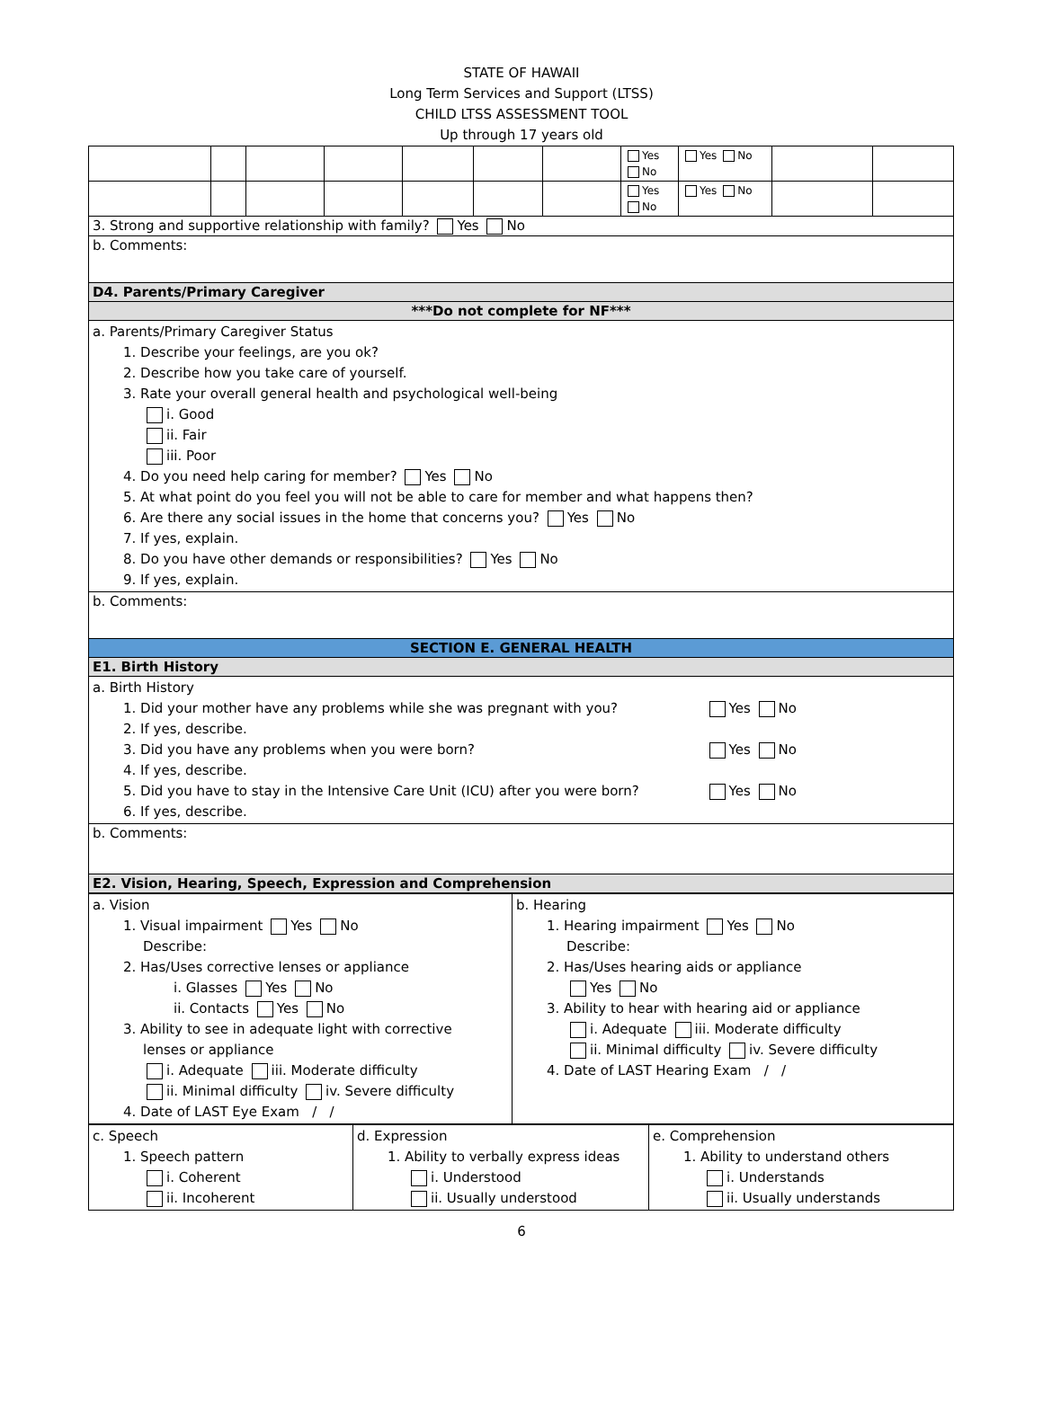STATE OF HAWAII
Long Term Services and Support (LTSS)
CHILD LTSS ASSESSMENT TOOL
Up through 17 years old
| | | | | | | | Yes No | Yes No | | |
| | | | | | | | Yes No | Yes No | | |
| 3. Strong and supportive relationship with family? Yes No | | | | | | | | | | |
| b. Comments: | | | | | | | | | | |
| D4. Parents/Primary Caregiver | | | | | | | | | | |
| ***Do not complete for NF*** | | | | | | | | | | |
| a. Parents/Primary Caregiver Status 1. Describe your feelings, are you ok? 2. Describe how you take care of yourself. 3. Rate your overall general health and psychological well-being i. Good ii. Fair iii. Poor 4. Do you need help caring for member? Yes No 5. At what point do you feel you will not be able to care for member and what happens then? 6. Are there any social issues in the home that concerns you? Yes No 7. If yes, explain. 8. Do you have other demands or responsibilities? Yes No 9. If yes, explain. | | | | | | | | | | |
| b. Comments: | | | | | | | | | | |
| SECTION E. GENERAL HEALTH | | | | | | | | | | |
| E1. Birth History | | | | | | | | | | |
| a. Birth History 1. Did your mother have any problems while she was pregnant with you? Yes No 2. If yes, describe. 3. Did you have any problems when you were born? Yes No 4. If yes, describe. 5. Did you have to stay in the Intensive Care Unit (ICU) after you were born? Yes No 6. If yes, describe. | | | | | | | | | | |
| b. Comments: | | | | | | | | | | |
| E2. Vision, Hearing, Speech, Expression and Comprehension | | | | | | | | | | |
| a. Vision 1. Visual impairment Yes No Describe: 2. Has/Uses corrective lenses or appliance i. Glasses Yes No ii. Contacts Yes No 3. Ability to see in adequate light with corrective lenses or appliance i. Adequate iii. Moderate difficulty ii. Minimal difficulty iv. Severe difficulty 4. Date of LAST Eye Exam / / | b. Hearing 1. Hearing impairment Yes No Describe: 2. Has/Uses hearing aids or appliance Yes No 3. Ability to hear with hearing aid or appliance i. Adequate iii. Moderate difficulty ii. Minimal difficulty iv. Severe difficulty 4. Date of LAST Hearing Exam / / |
| c. Speech 1. Speech pattern i. Coherent ii. Incoherent | d. Expression 1. Ability to verbally express ideas i. Understood ii. Usually understood | e. Comprehension 1. Ability to understand others i. Understands ii. Usually understands |
6